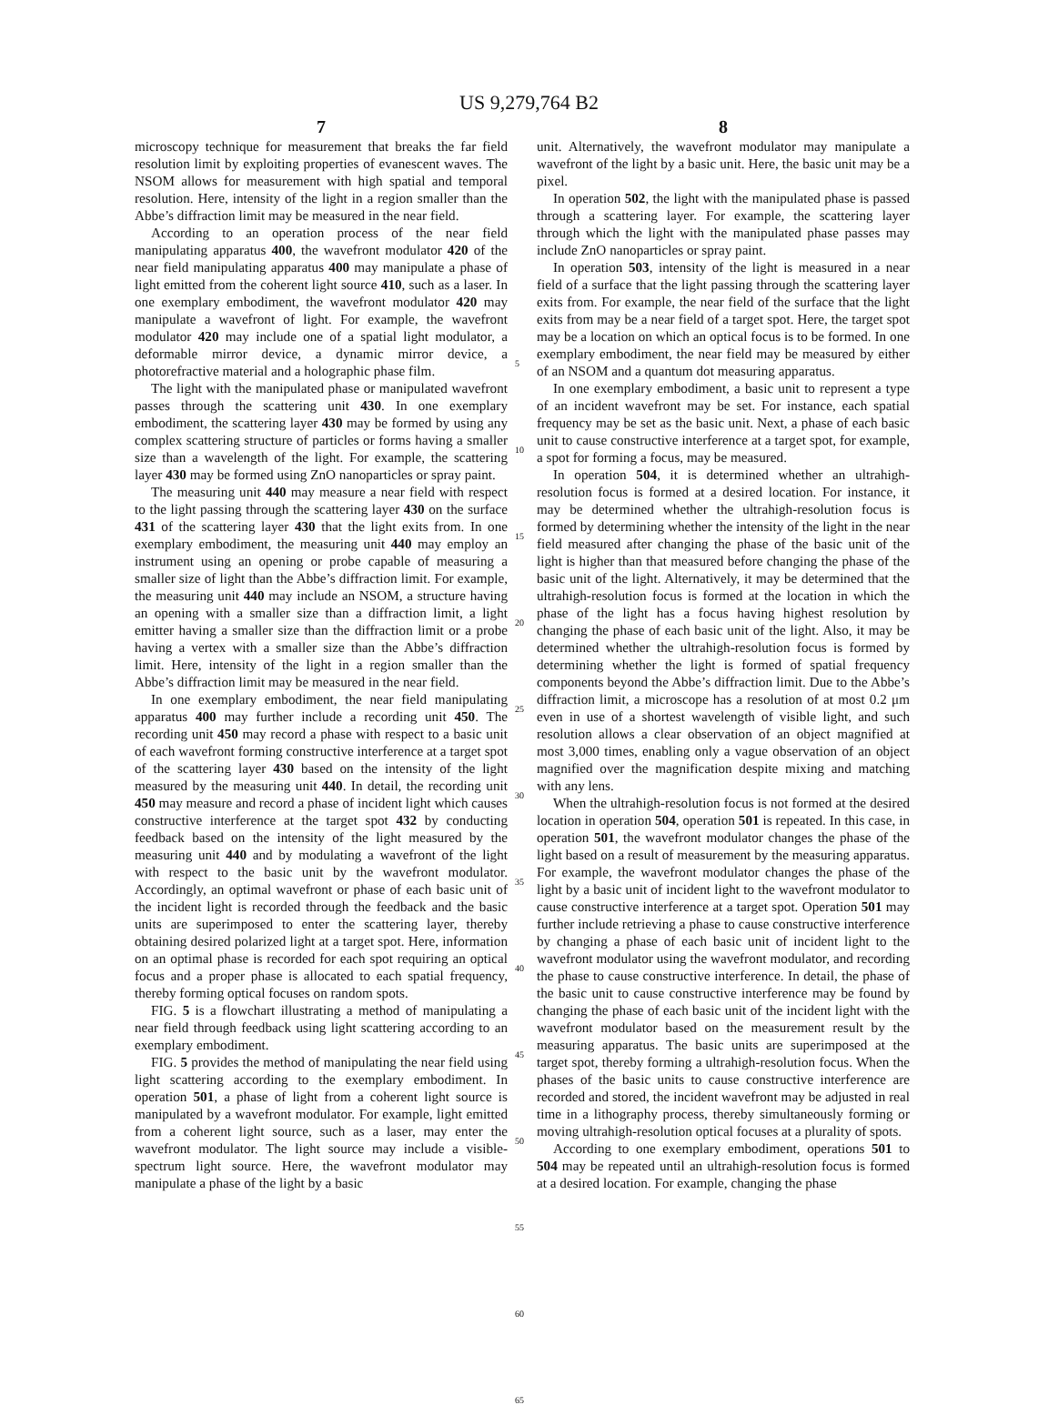US 9,279,764 B2
7
microscopy technique for measurement that breaks the far field resolution limit by exploiting properties of evanescent waves. The NSOM allows for measurement with high spatial and temporal resolution. Here, intensity of the light in a region smaller than the Abbe’s diffraction limit may be measured in the near field.
According to an operation process of the near field manipulating apparatus 400, the wavefront modulator 420 of the near field manipulating apparatus 400 may manipulate a phase of light emitted from the coherent light source 410, such as a laser. In one exemplary embodiment, the wavefront modulator 420 may manipulate a wavefront of light. For example, the wavefront modulator 420 may include one of a spatial light modulator, a deformable mirror device, a dynamic mirror device, a photorefractive material and a holographic phase film.
The light with the manipulated phase or manipulated wavefront passes through the scattering unit 430. In one exemplary embodiment, the scattering layer 430 may be formed by using any complex scattering structure of particles or forms having a smaller size than a wavelength of the light. For example, the scattering layer 430 may be formed using ZnO nanoparticles or spray paint.
The measuring unit 440 may measure a near field with respect to the light passing through the scattering layer 430 on the surface 431 of the scattering layer 430 that the light exits from. In one exemplary embodiment, the measuring unit 440 may employ an instrument using an opening or probe capable of measuring a smaller size of light than the Abbe’s diffraction limit. For example, the measuring unit 440 may include an NSOM, a structure having an opening with a smaller size than a diffraction limit, a light emitter having a smaller size than the diffraction limit or a probe having a vertex with a smaller size than the Abbe’s diffraction limit. Here, intensity of the light in a region smaller than the Abbe’s diffraction limit may be measured in the near field.
In one exemplary embodiment, the near field manipulating apparatus 400 may further include a recording unit 450. The recording unit 450 may record a phase with respect to a basic unit of each wavefront forming constructive interference at a target spot of the scattering layer 430 based on the intensity of the light measured by the measuring unit 440. In detail, the recording unit 450 may measure and record a phase of incident light which causes constructive interference at the target spot 432 by conducting feedback based on the intensity of the light measured by the measuring unit 440 and by modulating a wavefront of the light with respect to the basic unit by the wavefront modulator. Accordingly, an optimal wavefront or phase of each basic unit of the incident light is recorded through the feedback and the basic units are superimposed to enter the scattering layer, thereby obtaining desired polarized light at a target spot. Here, information on an optimal phase is recorded for each spot requiring an optical focus and a proper phase is allocated to each spatial frequency, thereby forming optical focuses on random spots.
FIG. 5 is a flowchart illustrating a method of manipulating a near field through feedback using light scattering according to an exemplary embodiment.
FIG. 5 provides the method of manipulating the near field using light scattering according to the exemplary embodiment. In operation 501, a phase of light from a coherent light source is manipulated by a wavefront modulator. For example, light emitted from a coherent light source, such as a laser, may enter the wavefront modulator. The light source may include a visible-spectrum light source. Here, the wavefront modulator may manipulate a phase of the light by a basic
5
10
15
20
25
30
35
40
45
50
55
60
65
8
unit. Alternatively, the wavefront modulator may manipulate a wavefront of the light by a basic unit. Here, the basic unit may be a pixel.
In operation 502, the light with the manipulated phase is passed through a scattering layer. For example, the scattering layer through which the light with the manipulated phase passes may include ZnO nanoparticles or spray paint.
In operation 503, intensity of the light is measured in a near field of a surface that the light passing through the scattering layer exits from. For example, the near field of the surface that the light exits from may be a near field of a target spot. Here, the target spot may be a location on which an optical focus is to be formed. In one exemplary embodiment, the near field may be measured by either of an NSOM and a quantum dot measuring apparatus.
In one exemplary embodiment, a basic unit to represent a type of an incident wavefront may be set. For instance, each spatial frequency may be set as the basic unit. Next, a phase of each basic unit to cause constructive interference at a target spot, for example, a spot for forming a focus, may be measured.
In operation 504, it is determined whether an ultrahigh-resolution focus is formed at a desired location. For instance, it may be determined whether the ultrahigh-resolution focus is formed by determining whether the intensity of the light in the near field measured after changing the phase of the basic unit of the light is higher than that measured before changing the phase of the basic unit of the light. Alternatively, it may be determined that the ultrahigh-resolution focus is formed at the location in which the phase of the light has a focus having highest resolution by changing the phase of each basic unit of the light. Also, it may be determined whether the ultrahigh-resolution focus is formed by determining whether the light is formed of spatial frequency components beyond the Abbe’s diffraction limit. Due to the Abbe’s diffraction limit, a microscope has a resolution of at most 0.2 μm even in use of a shortest wavelength of visible light, and such resolution allows a clear observation of an object magnified at most 3,000 times, enabling only a vague observation of an object magnified over the magnification despite mixing and matching with any lens.
When the ultrahigh-resolution focus is not formed at the desired location in operation 504, operation 501 is repeated. In this case, in operation 501, the wavefront modulator changes the phase of the light based on a result of measurement by the measuring apparatus. For example, the wavefront modulator changes the phase of the light by a basic unit of incident light to the wavefront modulator to cause constructive interference at a target spot. Operation 501 may further include retrieving a phase to cause constructive interference by changing a phase of each basic unit of incident light to the wavefront modulator using the wavefront modulator, and recording the phase to cause constructive interference. In detail, the phase of the basic unit to cause constructive interference may be found by changing the phase of each basic unit of the incident light with the wavefront modulator based on the measurement result by the measuring apparatus. The basic units are superimposed at the target spot, thereby forming a ultrahigh-resolution focus. When the phases of the basic units to cause constructive interference are recorded and stored, the incident wavefront may be adjusted in real time in a lithography process, thereby simultaneously forming or moving ultrahigh-resolution optical focuses at a plurality of spots.
According to one exemplary embodiment, operations 501 to 504 may be repeated until an ultrahigh-resolution focus is formed at a desired location. For example, changing the phase